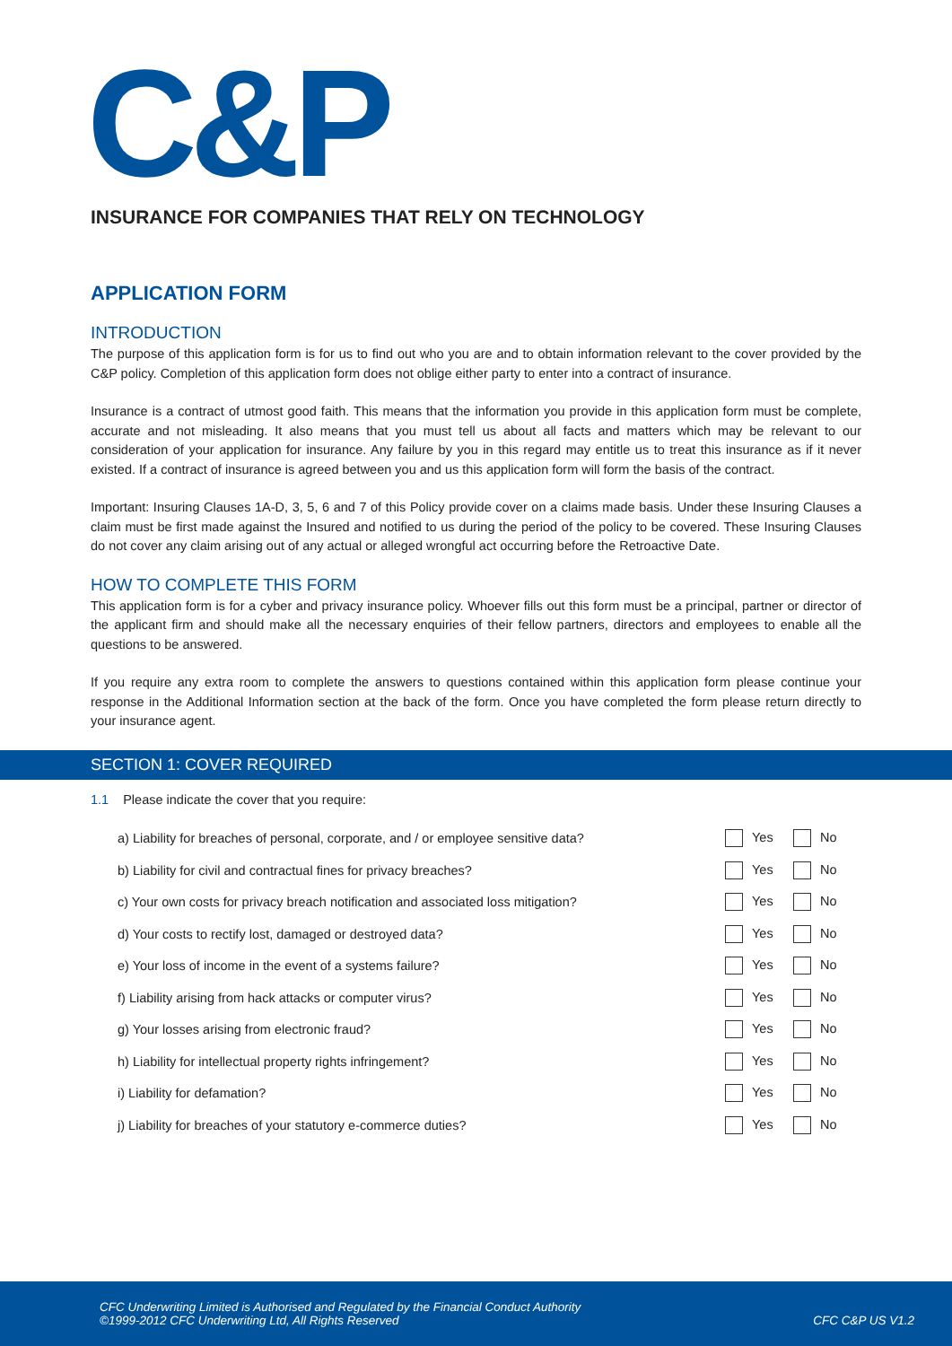C&P
INSURANCE FOR COMPANIES THAT RELY ON TECHNOLOGY
APPLICATION FORM
INTRODUCTION
The purpose of this application form is for us to find out who you are and to obtain information relevant to the cover provided by the C&P policy. Completion of this application form does not oblige either party to enter into a contract of insurance.
Insurance is a contract of utmost good faith. This means that the information you provide in this application form must be complete, accurate and not misleading. It also means that you must tell us about all facts and matters which may be relevant to our consideration of your application for insurance. Any failure by you in this regard may entitle us to treat this insurance as if it never existed. If a contract of insurance is agreed between you and us this application form will form the basis of the contract.
Important: Insuring Clauses 1A-D, 3, 5, 6 and 7 of this Policy provide cover on a claims made basis. Under these Insuring Clauses a claim must be first made against the Insured and notified to us during the period of the policy to be covered. These Insuring Clauses do not cover any claim arising out of any actual or alleged wrongful act occurring before the Retroactive Date.
HOW TO COMPLETE THIS FORM
This application form is for a cyber and privacy insurance policy. Whoever fills out this form must be a principal, partner or director of the applicant firm and should make all the necessary enquiries of their fellow partners, directors and employees to enable all the questions to be answered.
If you require any extra room to complete the answers to questions contained within this application form please continue your response in the Additional Information section at the back of the form. Once you have completed the form please return directly to your insurance agent.
SECTION 1: COVER REQUIRED
1.1 Please indicate the cover that you require:
a) Liability for breaches of personal, corporate, and / or employee sensitive data?
Yes No
b) Liability for civil and contractual fines for privacy breaches?
Yes No
c) Your own costs for privacy breach notification and associated loss mitigation?
Yes No
d) Your costs to rectify lost, damaged or destroyed data?
Yes No
e) Your loss of income in the event of a systems failure?
Yes No
f) Liability arising from hack attacks or computer virus?
Yes No
g) Your losses arising from electronic fraud?
Yes No
h) Liability for intellectual property rights infringement?
Yes No
i) Liability for defamation? Yes No
j) Liability for breaches of your statutory e-commerce duties?
Yes No
CFC Underwriting Limited is Authorised and Regulated by the Financial Conduct Authority
©1999-2012 CFC Underwriting Ltd, All Rights Reserved
CFC C&P US V1.2